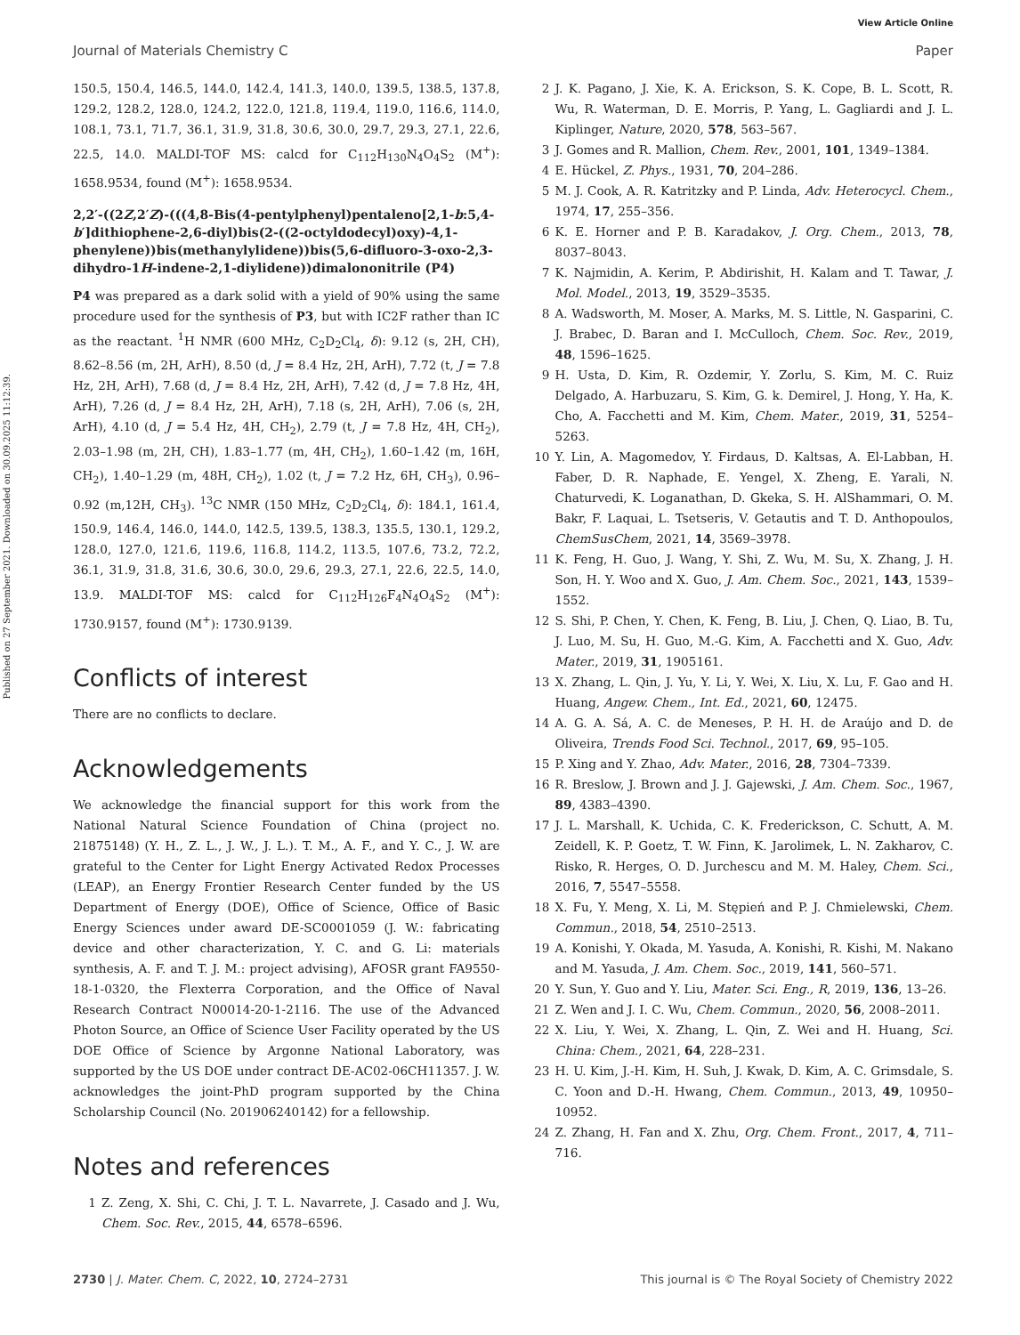View Article Online
Journal of Materials Chemistry C Paper
Published on 27 September 2021. Downloaded on 30.09.2025 11:12:39.
150.5, 150.4, 146.5, 144.0, 142.4, 141.3, 140.0, 139.5, 138.5, 137.8, 129.2, 128.2, 128.0, 124.2, 122.0, 121.8, 119.4, 119.0, 116.6, 114.0, 108.1, 73.1, 71.7, 36.1, 31.9, 31.8, 30.6, 30.0, 29.7, 29.3, 27.1, 22.6, 22.5, 14.0. MALDI-TOF MS: calcd for C<sub>112</sub>H<sub>130</sub>N<sub>4</sub>O<sub>4</sub>S<sub>2</sub> (M<sup>+</sup>): 1658.9534, found (M<sup>+</sup>): 1658.9534.
2,2′-((2Z,2′Z)-(((4,8-Bis(4-pentylphenyl)pentaleno[2,1-b:5,4-b′]dithiophene-2,6-diyl)bis(2-((2-octyldodecyl)oxy)-4,1-phenylene))bis(methanylylidene))bis(5,6-difluoro-3-oxo-2,3-dihydro-1H-indene-2,1-diylidene))dimalononitrile (P4)
P4 was prepared as a dark solid with a yield of 90% using the same procedure used for the synthesis of P3, but with IC2F rather than IC as the reactant. <sup>1</sup>H NMR (600 MHz, C<sub>2</sub>D<sub>2</sub>Cl<sub>4</sub>, δ): 9.12 (s, 2H, CH), 8.62–8.56 (m, 2H, ArH), 8.50 (d, J = 8.4 Hz, 2H, ArH), 7.72 (t, J = 7.8 Hz, 2H, ArH), 7.68 (d, J = 8.4 Hz, 2H, ArH), 7.42 (d, J = 7.8 Hz, 4H, ArH), 7.26 (d, J = 8.4 Hz, 2H, ArH), 7.18 (s, 2H, ArH), 7.06 (s, 2H, ArH), 4.10 (d, J = 5.4 Hz, 4H, CH<sub>2</sub>), 2.79 (t, J = 7.8 Hz, 4H, CH<sub>2</sub>), 2.03–1.98 (m, 2H, CH), 1.83–1.77 (m, 4H, CH<sub>2</sub>), 1.60–1.42 (m, 16H, CH<sub>2</sub>), 1.40–1.29 (m, 48H, CH<sub>2</sub>), 1.02 (t, J = 7.2 Hz, 6H, CH<sub>3</sub>), 0.96–0.92 (m,12H, CH<sub>3</sub>). <sup>13</sup>C NMR (150 MHz, C<sub>2</sub>D<sub>2</sub>Cl<sub>4</sub>, δ): 184.1, 161.4, 150.9, 146.4, 146.0, 144.0, 142.5, 139.5, 138.3, 135.5, 130.1, 129.2, 128.0, 127.0, 121.6, 119.6, 116.8, 114.2, 113.5, 107.6, 73.2, 72.2, 36.1, 31.9, 31.8, 31.6, 30.6, 30.0, 29.6, 29.3, 27.1, 22.6, 22.5, 14.0, 13.9. MALDI-TOF MS: calcd for C<sub>112</sub>H<sub>126</sub>F<sub>4</sub>N<sub>4</sub>O<sub>4</sub>S<sub>2</sub> (M<sup>+</sup>): 1730.9157, found (M<sup>+</sup>): 1730.9139.
Conflicts of interest
There are no conflicts to declare.
Acknowledgements
We acknowledge the financial support for this work from the National Natural Science Foundation of China (project no. 21875148) (Y. H., Z. L., J. W., J. L.). T. M., A. F., and Y. C., J. W. are grateful to the Center for Light Energy Activated Redox Processes (LEAP), an Energy Frontier Research Center funded by the US Department of Energy (DOE), Office of Science, Office of Basic Energy Sciences under award DE-SC0001059 (J. W.: fabricating device and other characterization, Y. C. and G. Li: materials synthesis, A. F. and T. J. M.: project advising), AFOSR grant FA9550-18-1-0320, the Flexterra Corporation, and the Office of Naval Research Contract N00014-20-1-2116. The use of the Advanced Photon Source, an Office of Science User Facility operated by the US DOE Office of Science by Argonne National Laboratory, was supported by the US DOE under contract DE-AC02-06CH11357. J. W. acknowledges the joint-PhD program supported by the China Scholarship Council (No. 201906240142) for a fellowship.
Notes and references
1 Z. Zeng, X. Shi, C. Chi, J. T. L. Navarrete, J. Casado and J. Wu, Chem. Soc. Rev., 2015, 44, 6578–6596.
2 J. K. Pagano, J. Xie, K. A. Erickson, S. K. Cope, B. L. Scott, R. Wu, R. Waterman, D. E. Morris, P. Yang, L. Gagliardi and J. L. Kiplinger, Nature, 2020, 578, 563–567.
3 J. Gomes and R. Mallion, Chem. Rev., 2001, 101, 1349–1384.
4 E. Hückel, Z. Phys., 1931, 70, 204–286.
5 M. J. Cook, A. R. Katritzky and P. Linda, Adv. Heterocycl. Chem., 1974, 17, 255–356.
6 K. E. Horner and P. B. Karadakov, J. Org. Chem., 2013, 78, 8037–8043.
7 K. Najmidin, A. Kerim, P. Abdirishit, H. Kalam and T. Tawar, J. Mol. Model., 2013, 19, 3529–3535.
8 A. Wadsworth, M. Moser, A. Marks, M. S. Little, N. Gasparini, C. J. Brabec, D. Baran and I. McCulloch, Chem. Soc. Rev., 2019, 48, 1596–1625.
9 H. Usta, D. Kim, R. Ozdemir, Y. Zorlu, S. Kim, M. C. Ruiz Delgado, A. Harbuzaru, S. Kim, G. k. Demirel, J. Hong, Y. Ha, K. Cho, A. Facchetti and M. Kim, Chem. Mater., 2019, 31, 5254–5263.
10 Y. Lin, A. Magomedov, Y. Firdaus, D. Kaltsas, A. El-Labban, H. Faber, D. R. Naphade, E. Yengel, X. Zheng, E. Yarali, N. Chaturvedi, K. Loganathan, D. Gkeka, S. H. AlShammari, O. M. Bakr, F. Laquai, L. Tsetseris, V. Getautis and T. D. Anthopoulos, ChemSusChem, 2021, 14, 3569–3978.
11 K. Feng, H. Guo, J. Wang, Y. Shi, Z. Wu, M. Su, X. Zhang, J. H. Son, H. Y. Woo and X. Guo, J. Am. Chem. Soc., 2021, 143, 1539–1552.
12 S. Shi, P. Chen, Y. Chen, K. Feng, B. Liu, J. Chen, Q. Liao, B. Tu, J. Luo, M. Su, H. Guo, M.-G. Kim, A. Facchetti and X. Guo, Adv. Mater., 2019, 31, 1905161.
13 X. Zhang, L. Qin, J. Yu, Y. Li, Y. Wei, X. Liu, X. Lu, F. Gao and H. Huang, Angew. Chem., Int. Ed., 2021, 60, 12475.
14 A. G. A. Sá, A. C. de Meneses, P. H. H. de Araújo and D. de Oliveira, Trends Food Sci. Technol., 2017, 69, 95–105.
15 P. Xing and Y. Zhao, Adv. Mater., 2016, 28, 7304–7339.
16 R. Breslow, J. Brown and J. J. Gajewski, J. Am. Chem. Soc., 1967, 89, 4383–4390.
17 J. L. Marshall, K. Uchida, C. K. Frederickson, C. Schutt, A. M. Zeidell, K. P. Goetz, T. W. Finn, K. Jarolimek, L. N. Zakharov, C. Risko, R. Herges, O. D. Jurchescu and M. M. Haley, Chem. Sci., 2016, 7, 5547–5558.
18 X. Fu, Y. Meng, X. Li, M. Stępień and P. J. Chmielewski, Chem. Commun., 2018, 54, 2510–2513.
19 A. Konishi, Y. Okada, M. Yasuda, A. Konishi, R. Kishi, M. Nakano and M. Yasuda, J. Am. Chem. Soc., 2019, 141, 560–571.
20 Y. Sun, Y. Guo and Y. Liu, Mater. Sci. Eng., R, 2019, 136, 13–26.
21 Z. Wen and J. I. C. Wu, Chem. Commun., 2020, 56, 2008–2011.
22 X. Liu, Y. Wei, X. Zhang, L. Qin, Z. Wei and H. Huang, Sci. China: Chem., 2021, 64, 228–231.
23 H. U. Kim, J.-H. Kim, H. Suh, J. Kwak, D. Kim, A. C. Grimsdale, S. C. Yoon and D.-H. Hwang, Chem. Commun., 2013, 49, 10950–10952.
24 Z. Zhang, H. Fan and X. Zhu, Org. Chem. Front., 2017, 4, 711–716.
2730 | J. Mater. Chem. C, 2022, 10, 2724–2731 This journal is © The Royal Society of Chemistry 2022